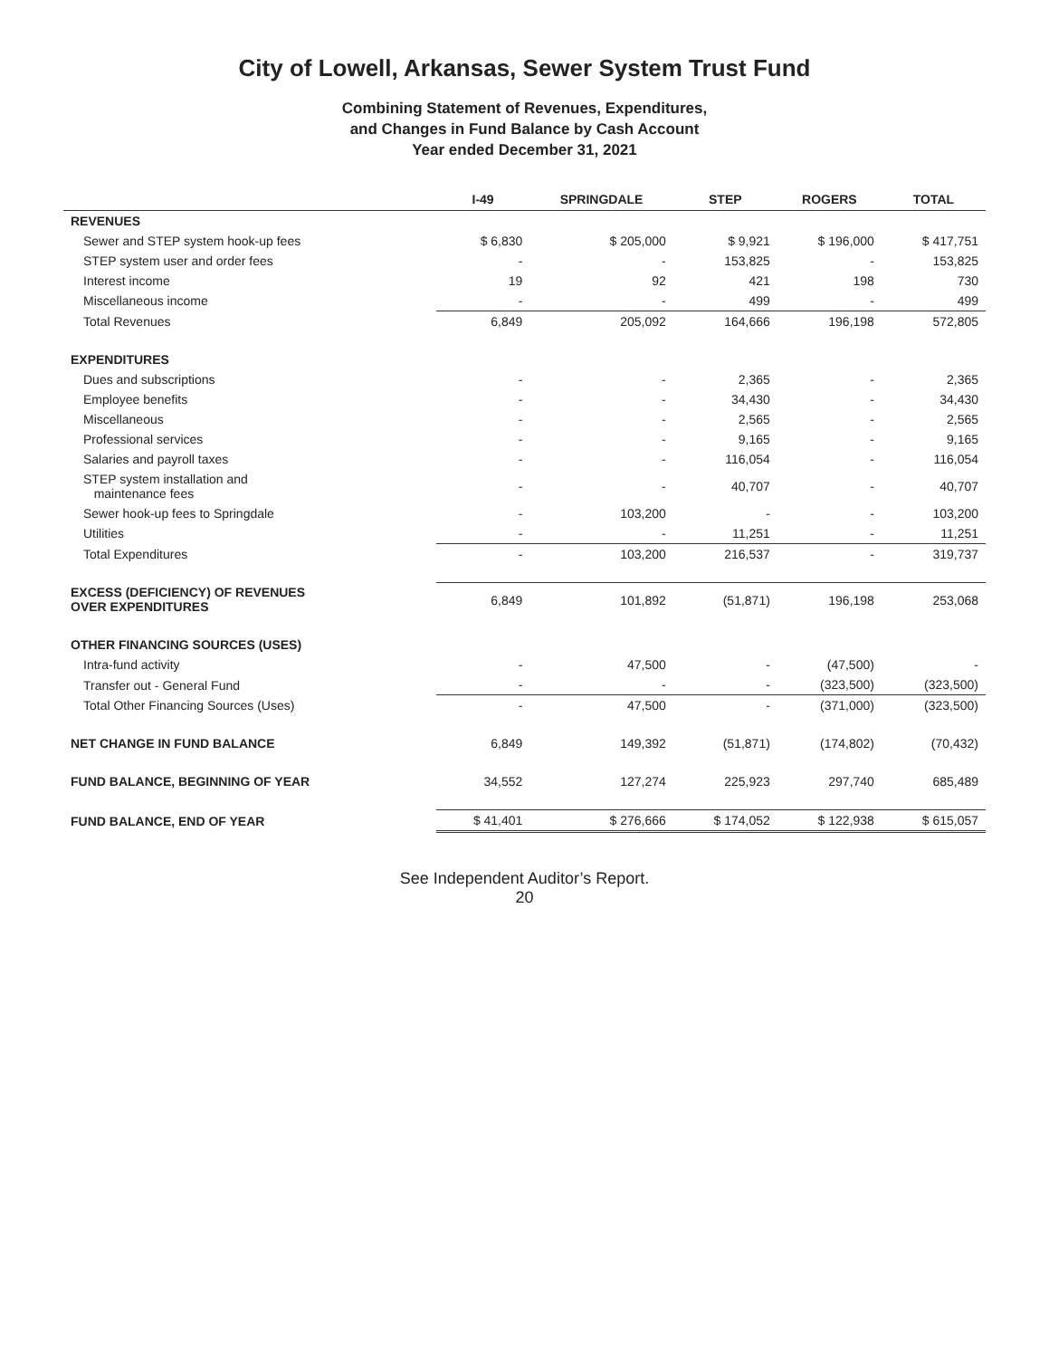City of Lowell, Arkansas, Sewer System Trust Fund
Combining Statement of Revenues, Expenditures,
and Changes in Fund Balance by Cash Account
Year ended December 31, 2021
| | I-49 | SPRINGDALE | STEP | ROGERS | TOTAL |
| --- | --- | --- | --- | --- | --- |
| REVENUES | | | | | |
| Sewer and STEP system hook-up fees | $ 6,830 | $ 205,000 | $ 9,921 | $ 196,000 | $ 417,751 |
| STEP system user and order fees | - | - | 153,825 | - | 153,825 |
| Interest income | 19 | 92 | 421 | 198 | 730 |
| Miscellaneous income | - | - | 499 | - | 499 |
| Total Revenues | 6,849 | 205,092 | 164,666 | 196,198 | 572,805 |
| EXPENDITURES | | | | | |
| Dues and subscriptions | - | - | 2,365 | - | 2,365 |
| Employee benefits | - | - | 34,430 | - | 34,430 |
| Miscellaneous | - | - | 2,565 | - | 2,565 |
| Professional services | - | - | 9,165 | - | 9,165 |
| Salaries and payroll taxes | - | - | 116,054 | - | 116,054 |
| STEP system installation and maintenance fees | - | - | 40,707 | - | 40,707 |
| Sewer hook-up fees to Springdale | - | 103,200 | - | - | 103,200 |
| Utilities | - | - | 11,251 | - | 11,251 |
| Total Expenditures | - | 103,200 | 216,537 | - | 319,737 |
| EXCESS (DEFICIENCY) OF REVENUES OVER EXPENDITURES | 6,849 | 101,892 | (51,871) | 196,198 | 253,068 |
| OTHER FINANCING SOURCES (USES) | | | | | |
| Intra-fund activity | - | 47,500 | - | (47,500) | - |
| Transfer out - General Fund | - | - | - | (323,500) | (323,500) |
| Total Other Financing Sources (Uses) | - | 47,500 | - | (371,000) | (323,500) |
| NET CHANGE IN FUND BALANCE | 6,849 | 149,392 | (51,871) | (174,802) | (70,432) |
| FUND BALANCE, BEGINNING OF YEAR | 34,552 | 127,274 | 225,923 | 297,740 | 685,489 |
| FUND BALANCE, END OF YEAR | $ 41,401 | $ 276,666 | $ 174,052 | $ 122,938 | $ 615,057 |
See Independent Auditor’s Report.
20